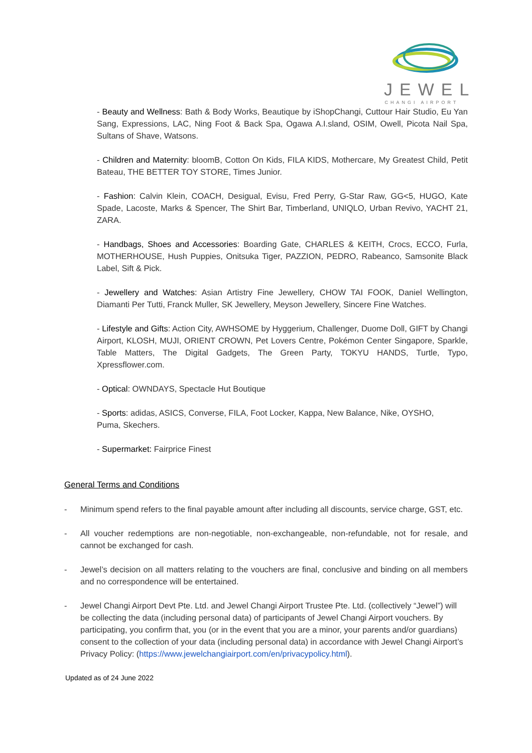JEWEL
CHANGI AIRPORT
- Beauty and Wellness: Bath & Body Works, Beautique by iShopChangi, Cuttour Hair Studio, Eu Yan Sang, Expressions, LAC, Ning Foot & Back Spa, Ogawa A.I.sland, OSIM, Owell, Picota Nail Spa, Sultans of Shave, Watsons.
- Children and Maternity: bloomB, Cotton On Kids, FILA KIDS, Mothercare, My Greatest Child, Petit Bateau, THE BETTER TOY STORE, Times Junior.
- Fashion: Calvin Klein, COACH, Desigual, Evisu, Fred Perry, G-Star Raw, GG<5, HUGO, Kate Spade, Lacoste, Marks & Spencer, The Shirt Bar, Timberland, UNIQLO, Urban Revivo, YACHT 21, ZARA.
- Handbags, Shoes and Accessories: Boarding Gate, CHARLES & KEITH, Crocs, ECCO, Furla, MOTHERHOUSE, Hush Puppies, Onitsuka Tiger, PAZZION, PEDRO, Rabeanco, Samsonite Black Label, Sift & Pick.
- Jewellery and Watches: Asian Artistry Fine Jewellery, CHOW TAI FOOK, Daniel Wellington, Diamanti Per Tutti, Franck Muller, SK Jewellery, Meyson Jewellery, Sincere Fine Watches.
- Lifestyle and Gifts: Action City, AWHSOME by Hyggerium, Challenger, Duome Doll, GIFT by Changi Airport, KLOSH, MUJI, ORIENT CROWN, Pet Lovers Centre, Pokémon Center Singapore, Sparkle, Table Matters, The Digital Gadgets, The Green Party, TOKYU HANDS, Turtle, Typo, Xpressflower.com.
- Optical: OWNDAYS, Spectacle Hut Boutique
- Sports: adidas, ASICS, Converse, FILA, Foot Locker, Kappa, New Balance, Nike, OYSHO,
Puma, Skechers.
- Supermarket: Fairprice Finest
General Terms and Conditions
- Minimum spend refers to the final payable amount after including all discounts, service charge, GST, etc.
- All voucher redemptions are non-negotiable, non-exchangeable, non-refundable, not for resale, and cannot be exchanged for cash.
- Jewel’s decision on all matters relating to the vouchers are final, conclusive and binding on all members and no correspondence will be entertained.
- Jewel Changi Airport Devt Pte. Ltd. and Jewel Changi Airport Trustee Pte. Ltd. (collectively “Jewel”) will be collecting the data (including personal data) of participants of Jewel Changi Airport vouchers. By participating, you confirm that, you (or in the event that you are a minor, your parents and/or guardians) consent to the collection of your data (including personal data) in accordance with Jewel Changi Airport’s Privacy Policy: (https://www.jewelchangiairport.com/en/privacypolicy.html).
Updated as of 24 June 2022